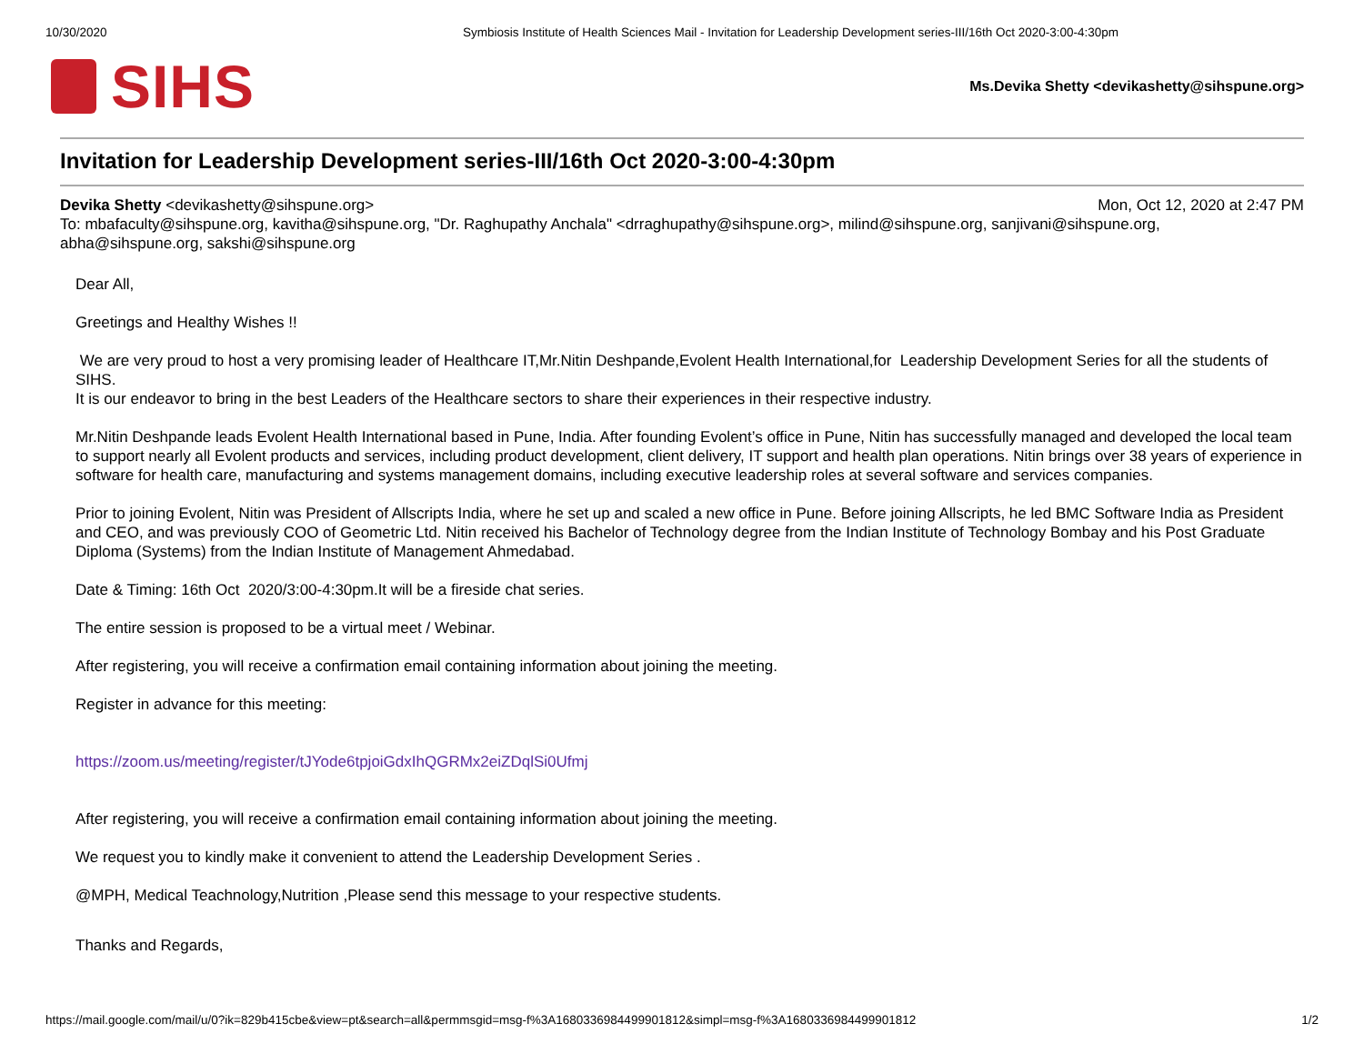10/30/2020 Symbiosis Institute of Health Sciences Mail - Invitation for Leadership Development series-III/16th Oct 2020-3:00-4:30pm
SIHS
Ms.Devika Shetty <devikashetty@sihspune.org>
Invitation for Leadership Development series-III/16th Oct 2020-3:00-4:30pm
Devika Shetty <devikashetty@sihspune.org> Mon, Oct 12, 2020 at 2:47 PM
To: mbafaculty@sihspune.org, kavitha@sihspune.org, "Dr. Raghupathy Anchala" <drraghupathy@sihspune.org>, milind@sihspune.org, sanjivani@sihspune.org, abha@sihspune.org, sakshi@sihspune.org
Dear All,
Greetings and Healthy Wishes !!
We are very proud to host a very promising leader of Healthcare IT,Mr.Nitin Deshpande,Evolent Health International,for Leadership Development Series for all the students of SIHS.
It is our endeavor to bring in the best Leaders of the Healthcare sectors to share their experiences in their respective industry.
Mr.Nitin Deshpande leads Evolent Health International based in Pune, India. After founding Evolent’s office in Pune, Nitin has successfully managed and developed the local team to support nearly all Evolent products and services, including product development, client delivery, IT support and health plan operations. Nitin brings over 38 years of experience in software for health care, manufacturing and systems management domains, including executive leadership roles at several software and services companies.
Prior to joining Evolent, Nitin was President of Allscripts India, where he set up and scaled a new office in Pune. Before joining Allscripts, he led BMC Software India as President and CEO, and was previously COO of Geometric Ltd. Nitin received his Bachelor of Technology degree from the Indian Institute of Technology Bombay and his Post Graduate Diploma (Systems) from the Indian Institute of Management Ahmedabad.
Date & Timing: 16th Oct 2020/3:00-4:30pm.It will be a fireside chat series.
The entire session is proposed to be a virtual meet / Webinar.
After registering, you will receive a confirmation email containing information about joining the meeting.
Register in advance for this meeting:
https://zoom.us/meeting/register/tJYode6tpjoiGdxIhQGRMx2eiZDqlSi0Ufmj
After registering, you will receive a confirmation email containing information about joining the meeting.
We request you to kindly make it convenient to attend the Leadership Development Series .
@MPH, Medical Teachnology,Nutrition ,Please send this message to your respective students.
Thanks and Regards,
https://mail.google.com/mail/u/0?ik=829b415cbe&view=pt&search=all&permmsgid=msg-f%3A1680336984499901812&simpl=msg-f%3A1680336984499901812 1/2